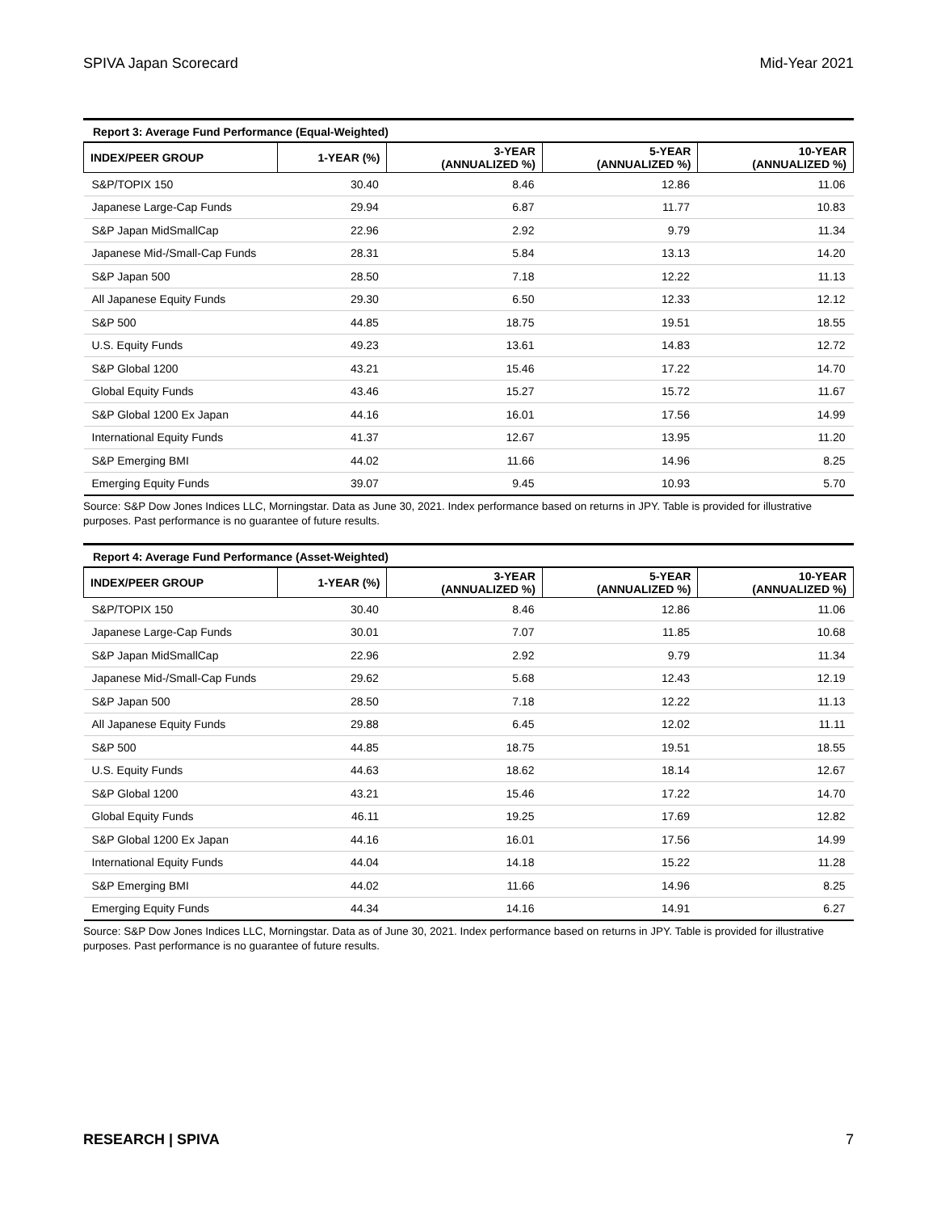SPIVA Japan Scorecard Mid-Year 2021
Report 3: Average Fund Performance (Equal-Weighted)
| INDEX/PEER GROUP | 1-YEAR (%) | 3-YEAR (ANNUALIZED %) | 5-YEAR (ANNUALIZED %) | 10-YEAR (ANNUALIZED %) |
| --- | --- | --- | --- | --- |
| S&P/TOPIX 150 | 30.40 | 8.46 | 12.86 | 11.06 |
| Japanese Large-Cap Funds | 29.94 | 6.87 | 11.77 | 10.83 |
| S&P Japan MidSmallCap | 22.96 | 2.92 | 9.79 | 11.34 |
| Japanese Mid-/Small-Cap Funds | 28.31 | 5.84 | 13.13 | 14.20 |
| S&P Japan 500 | 28.50 | 7.18 | 12.22 | 11.13 |
| All Japanese Equity Funds | 29.30 | 6.50 | 12.33 | 12.12 |
| S&P 500 | 44.85 | 18.75 | 19.51 | 18.55 |
| U.S. Equity Funds | 49.23 | 13.61 | 14.83 | 12.72 |
| S&P Global 1200 | 43.21 | 15.46 | 17.22 | 14.70 |
| Global Equity Funds | 43.46 | 15.27 | 15.72 | 11.67 |
| S&P Global 1200 Ex Japan | 44.16 | 16.01 | 17.56 | 14.99 |
| International Equity Funds | 41.37 | 12.67 | 13.95 | 11.20 |
| S&P Emerging BMI | 44.02 | 11.66 | 14.96 | 8.25 |
| Emerging Equity Funds | 39.07 | 9.45 | 10.93 | 5.70 |
Source: S&P Dow Jones Indices LLC, Morningstar. Data as June 30, 2021. Index performance based on returns in JPY. Table is provided for illustrative purposes. Past performance is no guarantee of future results.
Report 4: Average Fund Performance (Asset-Weighted)
| INDEX/PEER GROUP | 1-YEAR (%) | 3-YEAR (ANNUALIZED %) | 5-YEAR (ANNUALIZED %) | 10-YEAR (ANNUALIZED %) |
| --- | --- | --- | --- | --- |
| S&P/TOPIX 150 | 30.40 | 8.46 | 12.86 | 11.06 |
| Japanese Large-Cap Funds | 30.01 | 7.07 | 11.85 | 10.68 |
| S&P Japan MidSmallCap | 22.96 | 2.92 | 9.79 | 11.34 |
| Japanese Mid-/Small-Cap Funds | 29.62 | 5.68 | 12.43 | 12.19 |
| S&P Japan 500 | 28.50 | 7.18 | 12.22 | 11.13 |
| All Japanese Equity Funds | 29.88 | 6.45 | 12.02 | 11.11 |
| S&P 500 | 44.85 | 18.75 | 19.51 | 18.55 |
| U.S. Equity Funds | 44.63 | 18.62 | 18.14 | 12.67 |
| S&P Global 1200 | 43.21 | 15.46 | 17.22 | 14.70 |
| Global Equity Funds | 46.11 | 19.25 | 17.69 | 12.82 |
| S&P Global 1200 Ex Japan | 44.16 | 16.01 | 17.56 | 14.99 |
| International Equity Funds | 44.04 | 14.18 | 15.22 | 11.28 |
| S&P Emerging BMI | 44.02 | 11.66 | 14.96 | 8.25 |
| Emerging Equity Funds | 44.34 | 14.16 | 14.91 | 6.27 |
Source: S&P Dow Jones Indices LLC, Morningstar. Data as of June 30, 2021. Index performance based on returns in JPY. Table is provided for illustrative purposes. Past performance is no guarantee of future results.
RESEARCH | SPIVA 7